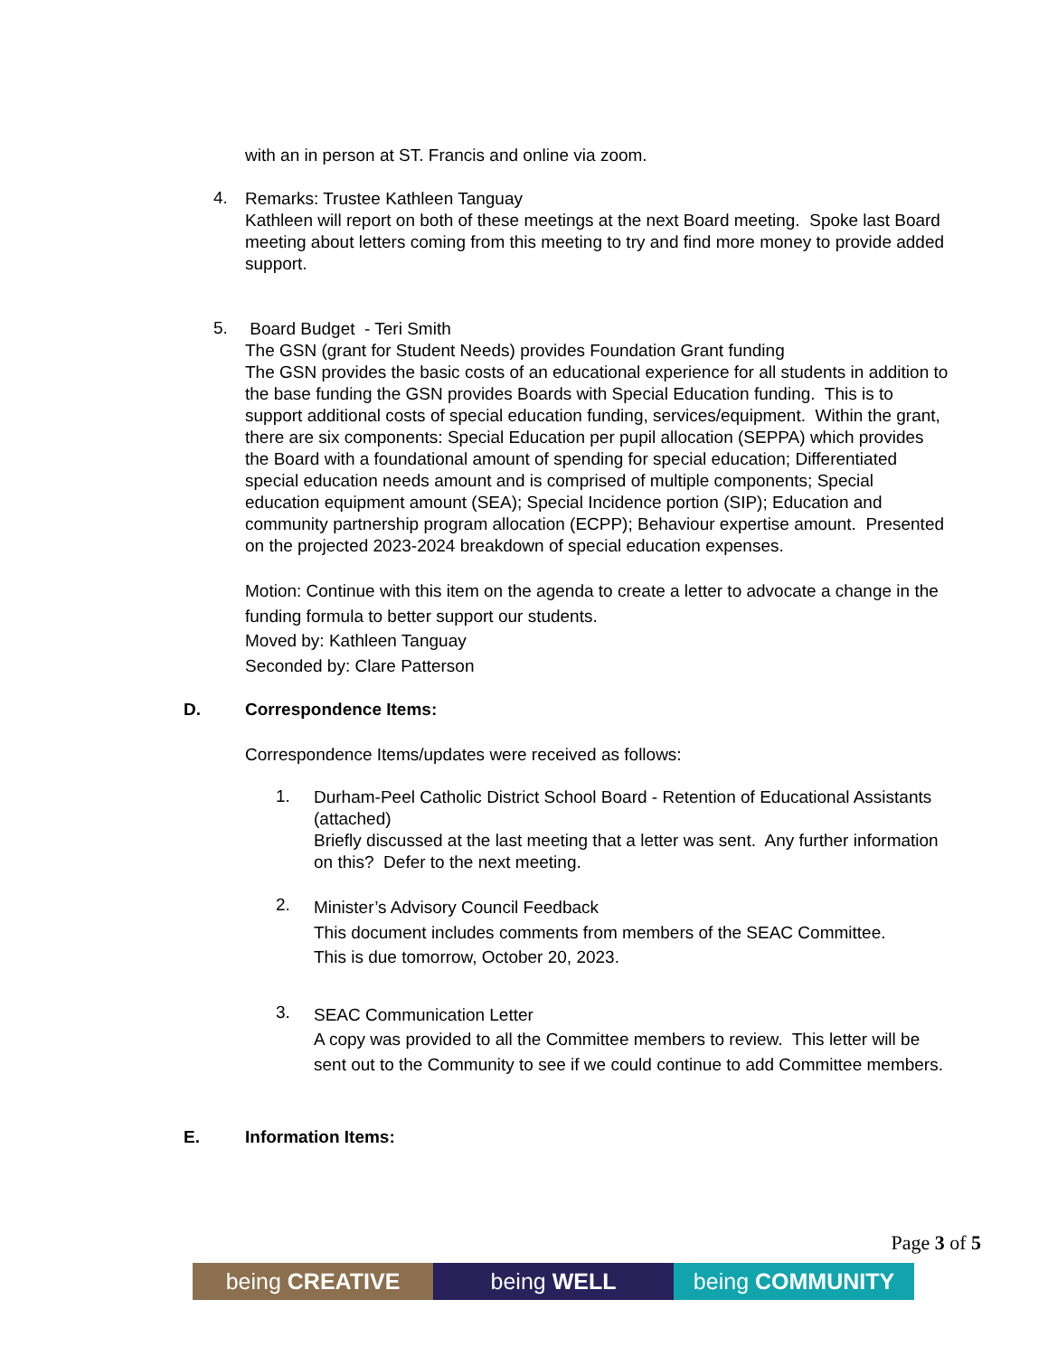with an in person at ST. Francis and online via zoom.
4.
Remarks: Trustee Kathleen Tanguay
Kathleen will report on both of these meetings at the next Board meeting. Spoke last Board meeting about letters coming from this meeting to try and find more money to provide added support.
5.
Board Budget - Teri Smith
The GSN (grant for Student Needs) provides Foundation Grant funding
The GSN provides the basic costs of an educational experience for all students in addition to the base funding the GSN provides Boards with Special Education funding. This is to support additional costs of special education funding, services/equipment. Within the grant, there are six components: Special Education per pupil allocation (SEPPA) which provides the Board with a foundational amount of spending for special education; Differentiated special education needs amount and is comprised of multiple components; Special education equipment amount (SEA); Special Incidence portion (SIP); Education and community partnership program allocation (ECPP); Behaviour expertise amount. Presented on the projected 2023-2024 breakdown of special education expenses.
Motion: Continue with this item on the agenda to create a letter to advocate a change in the funding formula to better support our students.
Moved by: Kathleen Tanguay
Seconded by: Clare Patterson
D. Correspondence Items:
Correspondence Items/updates were received as follows:
1.
Durham-Peel Catholic District School Board - Retention of Educational Assistants (attached)
Briefly discussed at the last meeting that a letter was sent. Any further information on this? Defer to the next meeting.
2.
Minister’s Advisory Council Feedback
This document includes comments from members of the SEAC Committee.
This is due tomorrow, October 20, 2023.
3.
SEAC Communication Letter
A copy was provided to all the Committee members to review. This letter will be sent out to the Community to see if we could continue to add Committee members.
E. Information Items:
Page 3 of 5
being CREATIVE being WELL being COMMUNITY